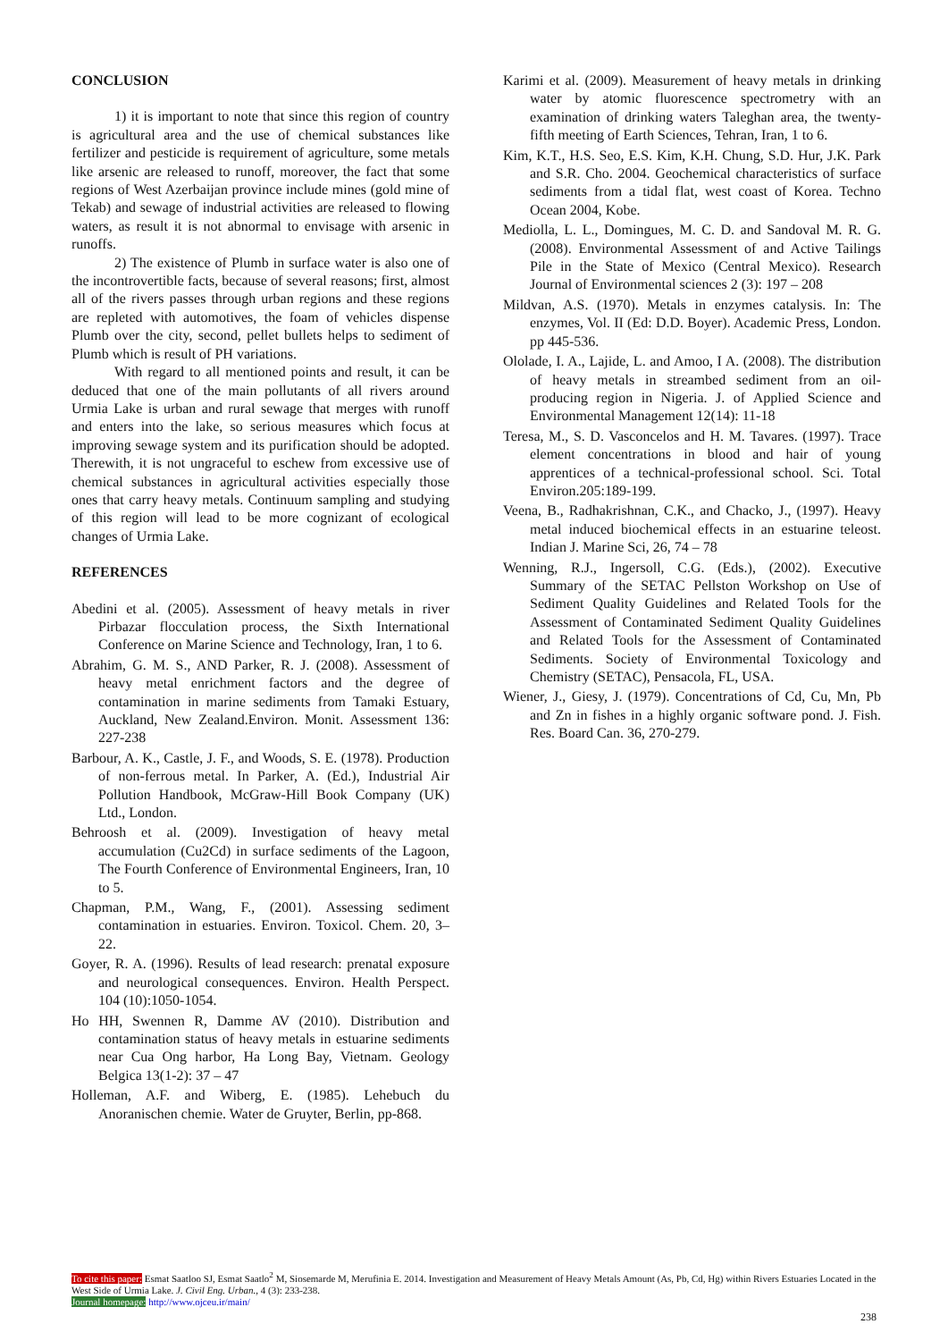CONCLUSION
1) it is important to note that since this region of country is agricultural area and the use of chemical substances like fertilizer and pesticide is requirement of agriculture, some metals like arsenic are released to runoff, moreover, the fact that some regions of West Azerbaijan province include mines (gold mine of Tekab) and sewage of industrial activities are released to flowing waters, as result it is not abnormal to envisage with arsenic in runoffs.
2) The existence of Plumb in surface water is also one of the incontrovertible facts, because of several reasons; first, almost all of the rivers passes through urban regions and these regions are repleted with automotives, the foam of vehicles dispense Plumb over the city, second, pellet bullets helps to sediment of Plumb which is result of PH variations.
With regard to all mentioned points and result, it can be deduced that one of the main pollutants of all rivers around Urmia Lake is urban and rural sewage that merges with runoff and enters into the lake, so serious measures which focus at improving sewage system and its purification should be adopted. Therewith, it is not ungraceful to eschew from excessive use of chemical substances in agricultural activities especially those ones that carry heavy metals. Continuum sampling and studying of this region will lead to be more cognizant of ecological changes of Urmia Lake.
REFERENCES
Abedini et al. (2005). Assessment of heavy metals in river Pirbazar flocculation process, the Sixth International Conference on Marine Science and Technology, Iran, 1 to 6.
Abrahim, G. M. S., AND Parker, R. J. (2008). Assessment of heavy metal enrichment factors and the degree of contamination in marine sediments from Tamaki Estuary, Auckland, New Zealand.Environ. Monit. Assessment 136: 227-238
Barbour, A. K., Castle, J. F., and Woods, S. E. (1978). Production of non-ferrous metal. In Parker, A. (Ed.), Industrial Air Pollution Handbook, McGraw-Hill Book Company (UK) Ltd., London.
Behroosh et al. (2009). Investigation of heavy metal accumulation (Cu2Cd) in surface sediments of the Lagoon, The Fourth Conference of Environmental Engineers, Iran, 10 to 5.
Chapman, P.M., Wang, F., (2001). Assessing sediment contamination in estuaries. Environ. Toxicol. Chem. 20, 3–22.
Goyer, R. A. (1996). Results of lead research: prenatal exposure and neurological consequences. Environ. Health Perspect. 104 (10):1050-1054.
Ho HH, Swennen R, Damme AV (2010). Distribution and contamination status of heavy metals in estuarine sediments near Cua Ong harbor, Ha Long Bay, Vietnam. Geology Belgica 13(1-2): 37 – 47
Holleman, A.F. and Wiberg, E. (1985). Lehebuch du Anoranischen chemie. Water de Gruyter, Berlin, pp-868.
Karimi et al. (2009). Measurement of heavy metals in drinking water by atomic fluorescence spectrometry with an examination of drinking waters Taleghan area, the twenty-fifth meeting of Earth Sciences, Tehran, Iran, 1 to 6.
Kim, K.T., H.S. Seo, E.S. Kim, K.H. Chung, S.D. Hur, J.K. Park and S.R. Cho. 2004. Geochemical characteristics of surface sediments from a tidal flat, west coast of Korea. Techno Ocean 2004, Kobe.
Mediolla, L. L., Domingues, M. C. D. and Sandoval M. R. G. (2008). Environmental Assessment of and Active Tailings Pile in the State of Mexico (Central Mexico). Research Journal of Environmental sciences 2 (3): 197 – 208
Mildvan, A.S. (1970). Metals in enzymes catalysis. In: The enzymes, Vol. II (Ed: D.D. Boyer). Academic Press, London. pp 445-536.
Ololade, I. A., Lajide, L. and Amoo, I A. (2008). The distribution of heavy metals in streambed sediment from an oil-producing region in Nigeria. J. of Applied Science and Environmental Management 12(14): 11-18
Teresa, M., S. D. Vasconcelos and H. M. Tavares. (1997). Trace element concentrations in blood and hair of young apprentices of a technical-professional school. Sci. Total Environ.205:189-199.
Veena, B., Radhakrishnan, C.K., and Chacko, J., (1997). Heavy metal induced biochemical effects in an estuarine teleost. Indian J. Marine Sci, 26, 74 – 78
Wenning, R.J., Ingersoll, C.G. (Eds.), (2002). Executive Summary of the SETAC Pellston Workshop on Use of Sediment Quality Guidelines and Related Tools for the Assessment of Contaminated Sediment Quality Guidelines and Related Tools for the Assessment of Contaminated Sediments. Society of Environmental Toxicology and Chemistry (SETAC), Pensacola, FL, USA.
Wiener, J., Giesy, J. (1979). Concentrations of Cd, Cu, Mn, Pb and Zn in fishes in a highly organic software pond. J. Fish. Res. Board Can. 36, 270-279.
To cite this paper: Esmat Saatloo SJ, Esmat Saatlo<sup>2</sup> M, Siosemarde M, Merufinia E. 2014. Investigation and Measurement of Heavy Metals Amount (As, Pb, Cd, Hg) within Rivers Estuaries Located in the West Side of Urmia Lake. J. Civil Eng. Urban., 4 (3): 233-238.
Journal homepage: http://www.ojceu.ir/main/
238